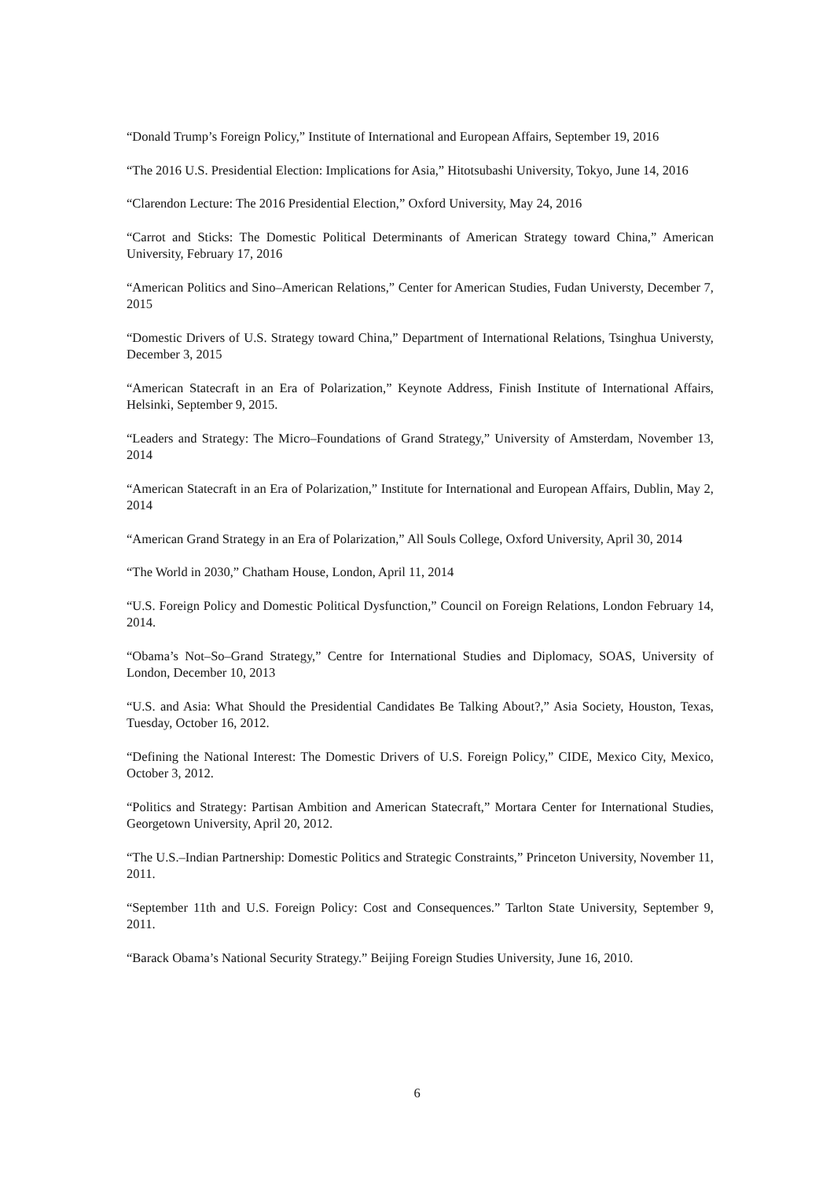“Donald Trump’s Foreign Policy,” Institute of International and European Affairs, September 19, 2016
“The 2016 U.S. Presidential Election: Implications for Asia,” Hitotsubashi University, Tokyo, June 14, 2016
“Clarendon Lecture: The 2016 Presidential Election,” Oxford University, May 24, 2016
“Carrot and Sticks: The Domestic Political Determinants of American Strategy toward China,” American University, February 17, 2016
“American Politics and Sino–American Relations,” Center for American Studies, Fudan Universty, December 7, 2015
“Domestic Drivers of U.S. Strategy toward China,” Department of International Relations, Tsinghua Universty, December 3, 2015
“American Statecraft in an Era of Polarization,” Keynote Address, Finish Institute of International Affairs, Helsinki, September 9, 2015.
“Leaders and Strategy: The Micro–Foundations of Grand Strategy,” University of Amsterdam, November 13, 2014
“American Statecraft in an Era of Polarization,” Institute for International and European Affairs, Dublin, May 2, 2014
“American Grand Strategy in an Era of Polarization,” All Souls College, Oxford University, April 30, 2014
“The World in 2030,” Chatham House, London, April 11, 2014
“U.S. Foreign Policy and Domestic Political Dysfunction,” Council on Foreign Relations, London February 14, 2014.
“Obama’s Not–So–Grand Strategy,” Centre for International Studies and Diplomacy, SOAS, University of London, December 10, 2013
“U.S. and Asia: What Should the Presidential Candidates Be Talking About?,” Asia Society, Houston, Texas, Tuesday, October 16, 2012.
“Defining the National Interest: The Domestic Drivers of U.S. Foreign Policy,” CIDE, Mexico City, Mexico, October 3, 2012.
“Politics and Strategy: Partisan Ambition and American Statecraft,” Mortara Center for International Studies, Georgetown University, April 20, 2012.
“The U.S.–Indian Partnership: Domestic Politics and Strategic Constraints,” Princeton University, November 11, 2011.
“September 11th and U.S. Foreign Policy: Cost and Consequences.” Tarlton State University, September 9, 2011.
“Barack Obama’s National Security Strategy.” Beijing Foreign Studies University, June 16, 2010.
6